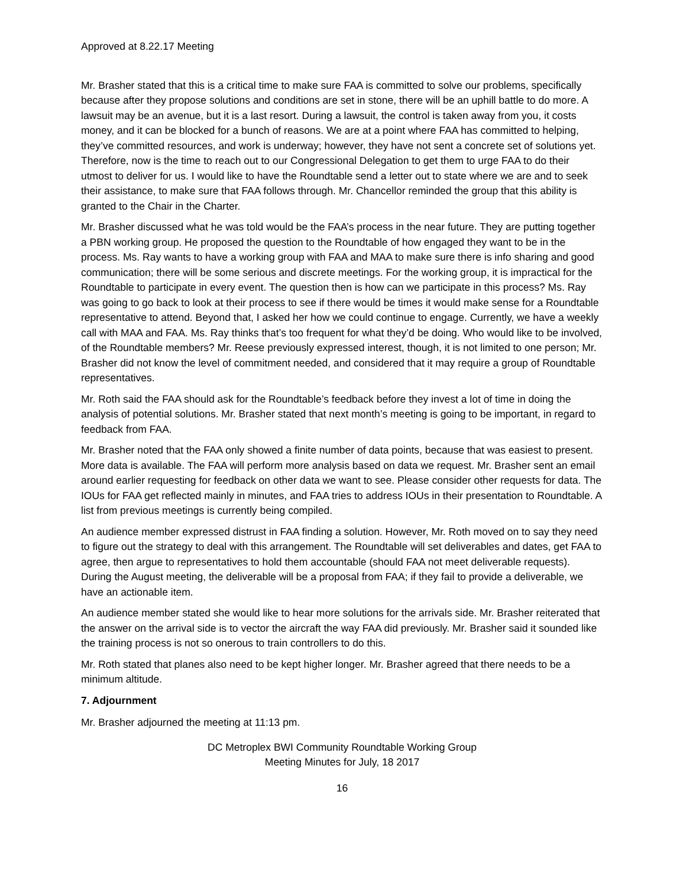Approved at 8.22.17 Meeting
Mr. Brasher stated that this is a critical time to make sure FAA is committed to solve our problems, specifically because after they propose solutions and conditions are set in stone, there will be an uphill battle to do more. A lawsuit may be an avenue, but it is a last resort. During a lawsuit, the control is taken away from you, it costs money, and it can be blocked for a bunch of reasons. We are at a point where FAA has committed to helping, they’ve committed resources, and work is underway; however, they have not sent a concrete set of solutions yet. Therefore, now is the time to reach out to our Congressional Delegation to get them to urge FAA to do their utmost to deliver for us. I would like to have the Roundtable send a letter out to state where we are and to seek their assistance, to make sure that FAA follows through. Mr. Chancellor reminded the group that this ability is granted to the Chair in the Charter.
Mr. Brasher discussed what he was told would be the FAA’s process in the near future. They are putting together a PBN working group. He proposed the question to the Roundtable of how engaged they want to be in the process. Ms. Ray wants to have a working group with FAA and MAA to make sure there is info sharing and good communication; there will be some serious and discrete meetings. For the working group, it is impractical for the Roundtable to participate in every event. The question then is how can we participate in this process? Ms. Ray was going to go back to look at their process to see if there would be times it would make sense for a Roundtable representative to attend. Beyond that, I asked her how we could continue to engage. Currently, we have a weekly call with MAA and FAA. Ms. Ray thinks that’s too frequent for what they’d be doing. Who would like to be involved, of the Roundtable members? Mr. Reese previously expressed interest, though, it is not limited to one person; Mr. Brasher did not know the level of commitment needed, and considered that it may require a group of Roundtable representatives.
Mr. Roth said the FAA should ask for the Roundtable’s feedback before they invest a lot of time in doing the analysis of potential solutions. Mr. Brasher stated that next month’s meeting is going to be important, in regard to feedback from FAA.
Mr. Brasher noted that the FAA only showed a finite number of data points, because that was easiest to present. More data is available. The FAA will perform more analysis based on data we request. Mr. Brasher sent an email around earlier requesting for feedback on other data we want to see. Please consider other requests for data. The IOUs for FAA get reflected mainly in minutes, and FAA tries to address IOUs in their presentation to Roundtable. A list from previous meetings is currently being compiled.
An audience member expressed distrust in FAA finding a solution. However, Mr. Roth moved on to say they need to figure out the strategy to deal with this arrangement. The Roundtable will set deliverables and dates, get FAA to agree, then argue to representatives to hold them accountable (should FAA not meet deliverable requests). During the August meeting, the deliverable will be a proposal from FAA; if they fail to provide a deliverable, we have an actionable item.
An audience member stated she would like to hear more solutions for the arrivals side. Mr. Brasher reiterated that the answer on the arrival side is to vector the aircraft the way FAA did previously. Mr. Brasher said it sounded like the training process is not so onerous to train controllers to do this.
Mr. Roth stated that planes also need to be kept higher longer. Mr. Brasher agreed that there needs to be a minimum altitude.
7. Adjournment
Mr. Brasher adjourned the meeting at 11:13 pm.
DC Metroplex BWI Community Roundtable Working Group
Meeting Minutes for July, 18 2017
16